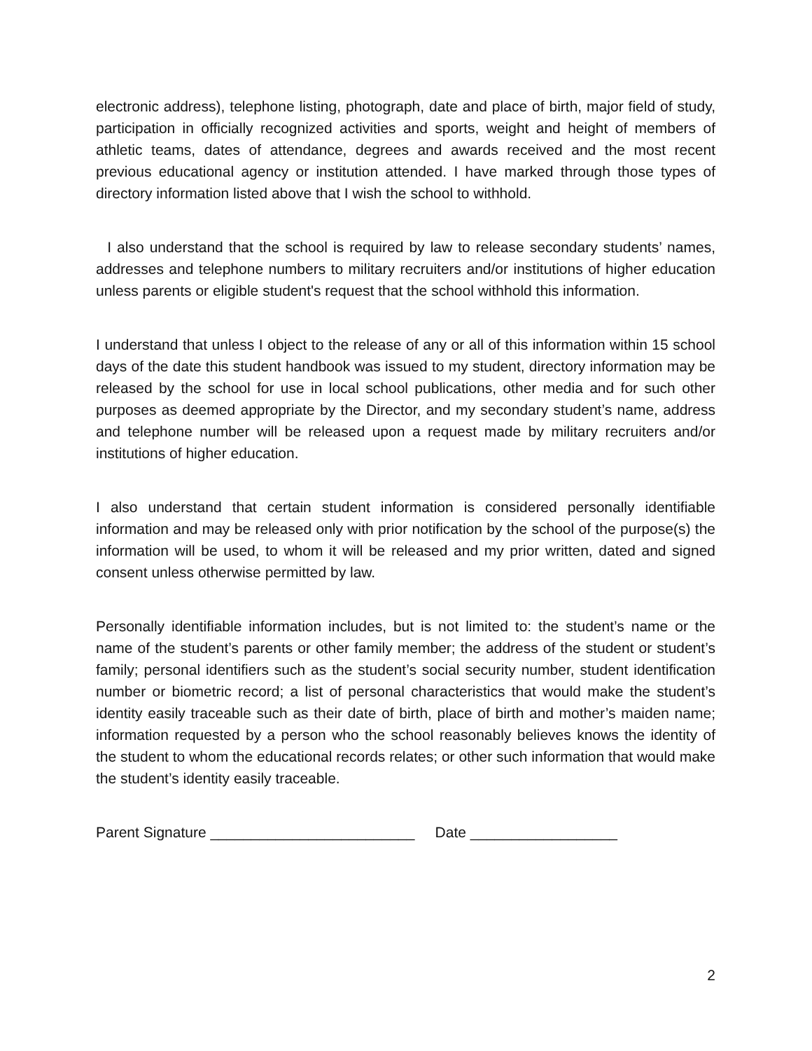electronic address), telephone listing, photograph, date and place of birth, major field of study, participation in officially recognized activities and sports, weight and height of members of athletic teams, dates of attendance, degrees and awards received and the most recent previous educational agency or institution attended. I have marked through those types of directory information listed above that I wish the school to withhold.
I also understand that the school is required by law to release secondary students’ names, addresses and telephone numbers to military recruiters and/or institutions of higher education unless parents or eligible student's request that the school withhold this information.
I understand that unless I object to the release of any or all of this information within 15 school days of the date this student handbook was issued to my student, directory information may be released by the school for use in local school publications, other media and for such other purposes as deemed appropriate by the Director, and my secondary student’s name, address and telephone number will be released upon a request made by military recruiters and/or institutions of higher education.
I also understand that certain student information is considered personally identifiable information and may be released only with prior notification by the school of the purpose(s) the information will be used, to whom it will be released and my prior written, dated and signed consent unless otherwise permitted by law.
Personally identifiable information includes, but is not limited to: the student’s name or the name of the student’s parents or other family member; the address of the student or student’s family; personal identifiers such as the student’s social security number, student identification number or biometric record; a list of personal characteristics that would make the student’s identity easily traceable such as their date of birth, place of birth and mother’s maiden name; information requested by a person who the school reasonably believes knows the identity of the student to whom the educational records relates; or other such information that would make the student’s identity easily traceable.
Parent Signature _________________________ Date __________________
2